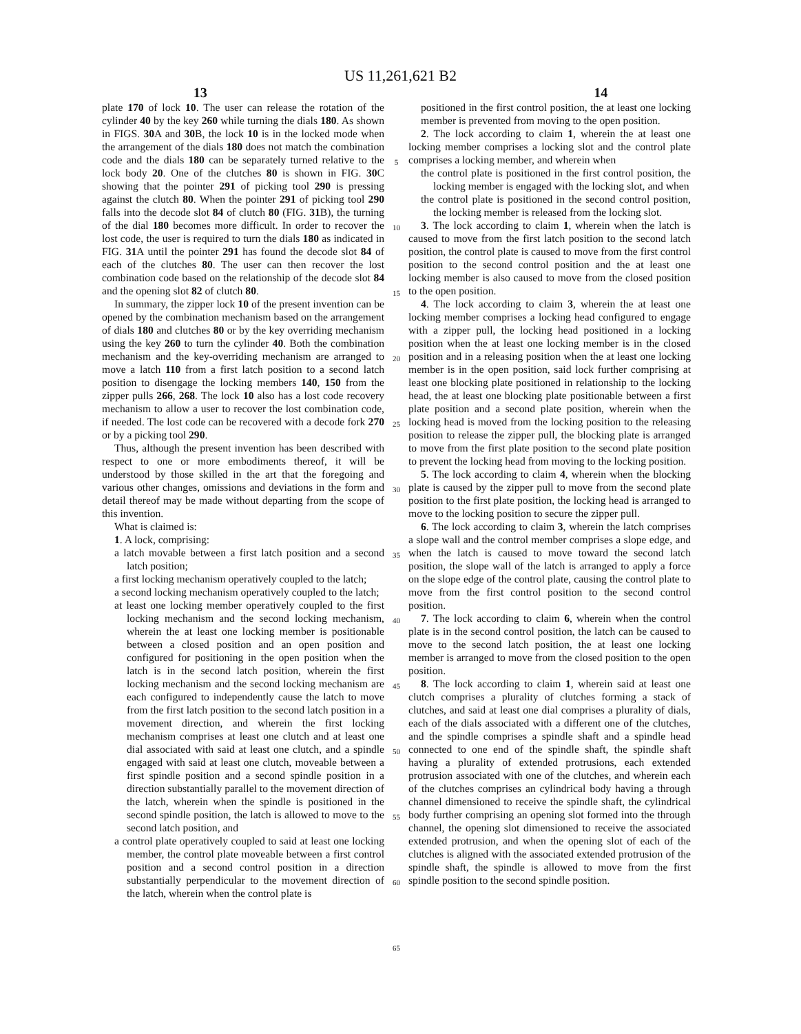US 11,261,621 B2
13 14
plate 170 of lock 10. The user can release the rotation of the cylinder 40 by the key 260 while turning the dials 180. As shown in FIGS. 30 A and 30 B, the lock 10 is in the locked mode when the arrangement of the dials 180 does not match the combination code and the dials 180 can be separately turned relative to the lock body 20. One of the clutches 80 is shown in FIG. 30 C showing that the pointer 291 of picking tool 290 is pressing against the clutch 80. When the pointer 291 of picking tool 290 falls into the decode slot 84 of clutch 80 (FIG. 31 B), the turning of the dial 180 becomes more difficult. In order to recover the lost code, the user is required to turn the dials 180 as indicated in FIG. 31 A until the pointer 291 has found the decode slot 84 of each of the clutches 80. The user can then recover the lost combination code based on the relationship of the decode slot 84 and the opening slot 82 of clutch 80.
In summary, the zipper lock 10 of the present invention can be opened by the combination mechanism based on the arrangement of dials 180 and clutches 80 or by the key overriding mechanism using the key 260 to turn the cylinder 40. Both the combination mechanism and the key-overriding mechanism are arranged to move a latch 110 from a first latch position to a second latch position to disengage the locking members 140, 150 from the zipper pulls 266, 268. The lock 10 also has a lost code recovery mechanism to allow a user to recover the lost combination code, if needed. The lost code can be recovered with a decode fork 270 or by a picking tool 290.
Thus, although the present invention has been described with respect to one or more embodiments thereof, it will be understood by those skilled in the art that the foregoing and various other changes, omissions and deviations in the form and detail thereof may be made without departing from the scope of this invention.
What is claimed is:
1. A lock, comprising:
a latch movable between a first latch position and a second latch position;
a first locking mechanism operatively coupled to the latch;
a second locking mechanism operatively coupled to the latch;
at least one locking member operatively coupled to the first locking mechanism and the second locking mechanism, wherein the at least one locking member is positionable between a closed position and an open position and configured for positioning in the open position when the latch is in the second latch position, wherein the first locking mechanism and the second locking mechanism are each configured to independently cause the latch to move from the first latch position to the second latch position in a movement direction, and wherein the first locking mechanism comprises at least one clutch and at least one dial associated with said at least one clutch, and a spindle engaged with said at least one clutch, moveable between a first spindle position and a second spindle position in a direction substantially parallel to the movement direction of the latch, wherein when the spindle is positioned in the second spindle position, the latch is allowed to move to the second latch position, and
a control plate operatively coupled to said at least one locking member, the control plate moveable between a first control position and a second control position in a direction substantially perpendicular to the movement direction of the latch, wherein when the control plate is
5
10
15
20
25
30
35
40
45
50
55
60
65
positioned in the first control position, the at least one locking member is prevented from moving to the open position.
2. The lock according to claim 1, wherein the at least one locking member comprises a locking slot and the control plate comprises a locking member, and wherein when
the control plate is positioned in the first control position, the locking member is engaged with the locking slot, and when
the control plate is positioned in the second control position, the locking member is released from the locking slot.
3. The lock according to claim 1, wherein when the latch is caused to move from the first latch position to the second latch position, the control plate is caused to move from the first control position to the second control position and the at least one locking member is also caused to move from the closed position to the open position.
4. The lock according to claim 3, wherein the at least one locking member comprises a locking head configured to engage with a zipper pull, the locking head positioned in a locking position when the at least one locking member is in the closed position and in a releasing position when the at least one locking member is in the open position, said lock further comprising at least one blocking plate positioned in relationship to the locking head, the at least one blocking plate positionable between a first plate position and a second plate position, wherein when the locking head is moved from the locking position to the releasing position to release the zipper pull, the blocking plate is arranged to move from the first plate position to the second plate position to prevent the locking head from moving to the locking position.
5. The lock according to claim 4, wherein when the blocking plate is caused by the zipper pull to move from the second plate position to the first plate position, the locking head is arranged to move to the locking position to secure the zipper pull.
6. The lock according to claim 3, wherein the latch comprises a slope wall and the control member comprises a slope edge, and when the latch is caused to move toward the second latch position, the slope wall of the latch is arranged to apply a force on the slope edge of the control plate, causing the control plate to move from the first control position to the second control position.
7. The lock according to claim 6, wherein when the control plate is in the second control position, the latch can be caused to move to the second latch position, the at least one locking member is arranged to move from the closed position to the open position.
8. The lock according to claim 1, wherein said at least one clutch comprises a plurality of clutches forming a stack of clutches, and said at least one dial comprises a plurality of dials, each of the dials associated with a different one of the clutches, and the spindle comprises a spindle shaft and a spindle head connected to one end of the spindle shaft, the spindle shaft having a plurality of extended protrusions, each extended protrusion associated with one of the clutches, and wherein each of the clutches comprises an cylindrical body having a through channel dimensioned to receive the spindle shaft, the cylindrical body further comprising an opening slot formed into the through channel, the opening slot dimensioned to receive the associated extended protrusion, and when the opening slot of each of the clutches is aligned with the associated extended protrusion of the spindle shaft, the spindle is allowed to move from the first spindle position to the second spindle position.